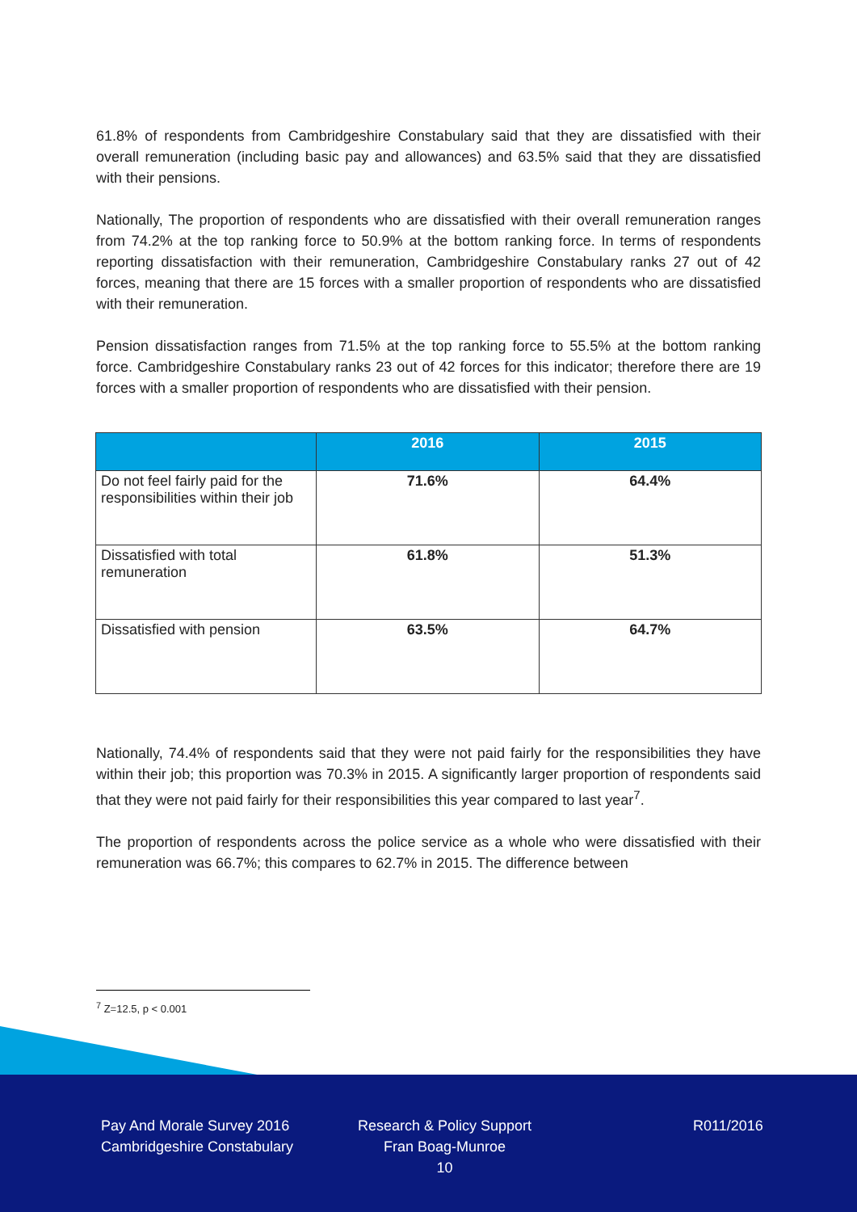61.8% of respondents from Cambridgeshire Constabulary said that they are dissatisfied with their overall remuneration (including basic pay and allowances) and 63.5% said that they are dissatisfied with their pensions.
Nationally, The proportion of respondents who are dissatisfied with their overall remuneration ranges from 74.2% at the top ranking force to 50.9% at the bottom ranking force. In terms of respondents reporting dissatisfaction with their remuneration, Cambridgeshire Constabulary ranks 27 out of 42 forces, meaning that there are 15 forces with a smaller proportion of respondents who are dissatisfied with their remuneration.
Pension dissatisfaction ranges from 71.5% at the top ranking force to 55.5% at the bottom ranking force. Cambridgeshire Constabulary ranks 23 out of 42 forces for this indicator; therefore there are 19 forces with a smaller proportion of respondents who are dissatisfied with their pension.
| | 2016 | 2015 |
| --- | --- | --- |
| Do not feel fairly paid for the responsibilities within their job | 71.6% | 64.4% |
| Dissatisfied with total remuneration | 61.8% | 51.3% |
| Dissatisfied with pension | 63.5% | 64.7% |
Nationally, 74.4% of respondents said that they were not paid fairly for the responsibilities they have within their job; this proportion was 70.3% in 2015. A significantly larger proportion of respondents said that they were not paid fairly for their responsibilities this year compared to last year<sup>7</sup>.
The proportion of respondents across the police service as a whole who were dissatisfied with their remuneration was 66.7%; this compares to 62.7% in 2015. The difference between
<sup>7</sup> Z=12.5, p < 0.001
Pay And Morale Survey 2016
Cambridgeshire Constabulary
Research & Policy Support
Fran Boag-Munroe
10
R011/2016